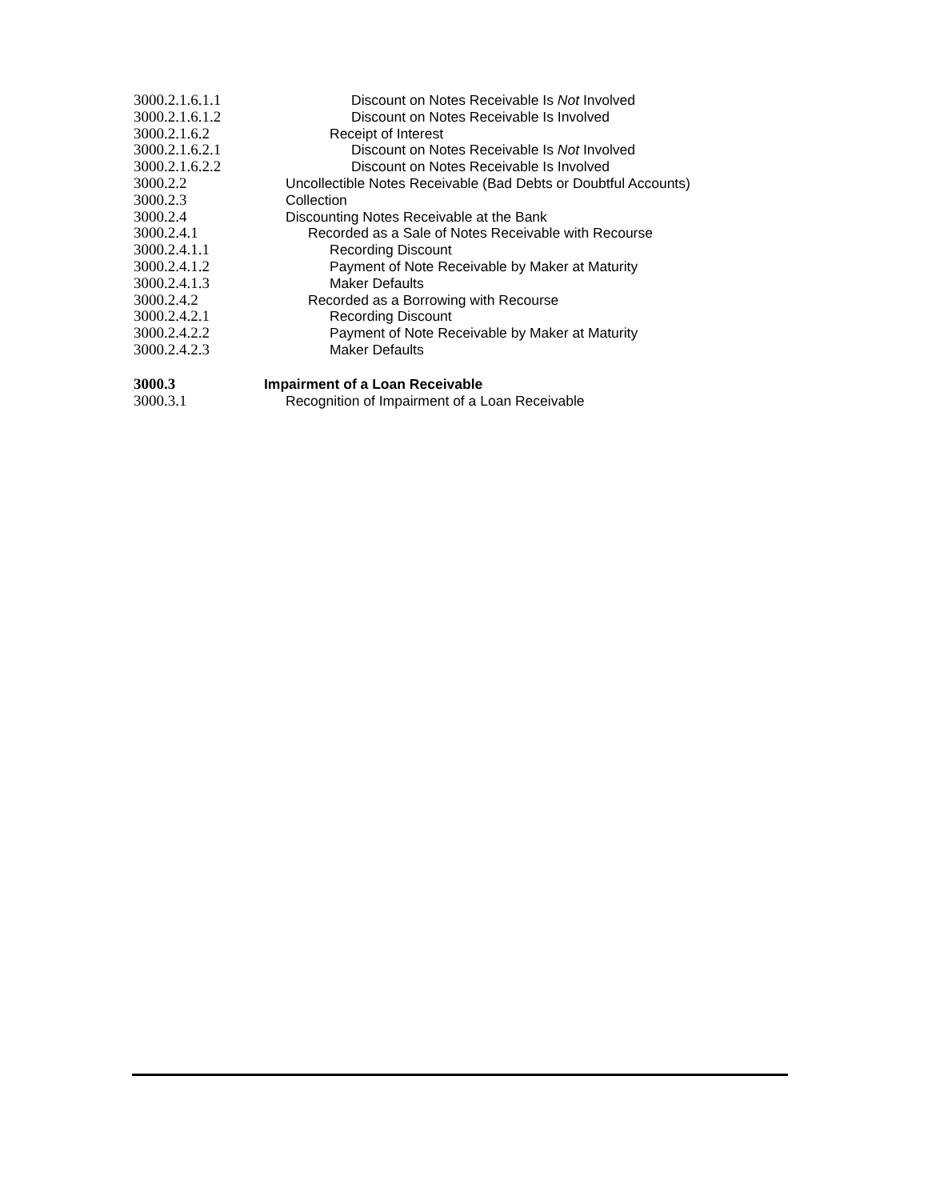3000.2.1.6.1.1 Discount on Notes Receivable Is Not Involved
3000.2.1.6.1.2 Discount on Notes Receivable Is Involved
3000.2.1.6.2 Receipt of Interest
3000.2.1.6.2.1 Discount on Notes Receivable Is Not Involved
3000.2.1.6.2.2 Discount on Notes Receivable Is Involved
3000.2.2 Uncollectible Notes Receivable (Bad Debts or Doubtful Accounts)
3000.2.3 Collection
3000.2.4 Discounting Notes Receivable at the Bank
3000.2.4.1 Recorded as a Sale of Notes Receivable with Recourse
3000.2.4.1.1 Recording Discount
3000.2.4.1.2 Payment of Note Receivable by Maker at Maturity
3000.2.4.1.3 Maker Defaults
3000.2.4.2 Recorded as a Borrowing with Recourse
3000.2.4.2.1 Recording Discount
3000.2.4.2.2 Payment of Note Receivable by Maker at Maturity
3000.2.4.2.3 Maker Defaults
3000.3 Impairment of a Loan Receivable
3000.3.1 Recognition of Impairment of a Loan Receivable